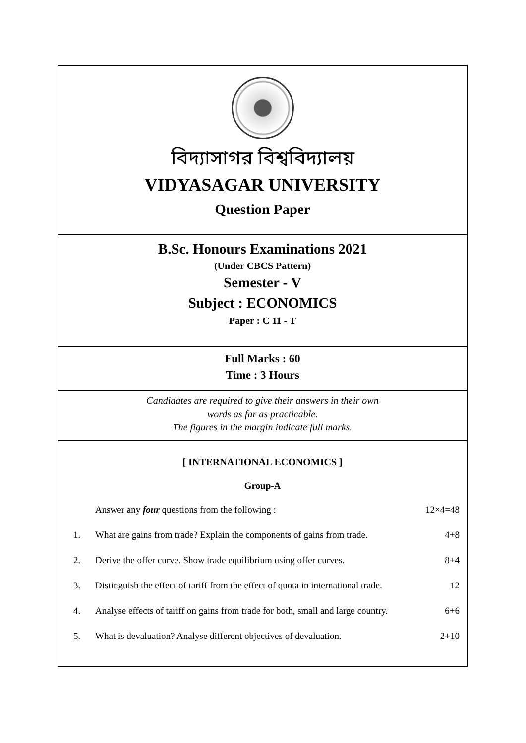বিদ্যাসাগর বিশ্ববিদ্যালয়
VIDYASAGAR UNIVERSITY
Question Paper
B.Sc. Honours Examinations 2021
(Under CBCS Pattern)
Semester - V
Subject : ECONOMICS
Paper : C 11 - T
Full Marks : 60
Time : 3 Hours
Candidates are required to give their answers in their own
words as far as practicable.
The figures in the margin indicate full marks.
[ INTERNATIONAL ECONOMICS ]
Group-A
Answer any four questions from the following : 12×4=48
1. What are gains from trade? Explain the components of gains from trade. 4+8
2. Derive the offer curve. Show trade equilibrium using offer curves. 8+4
3. Distinguish the effect of tariff from the effect of quota in international trade. 12
4. Analyse effects of tariff on gains from trade for both, small and large country. 6+6
5. What is devaluation? Analyse different objectives of devaluation. 2+10